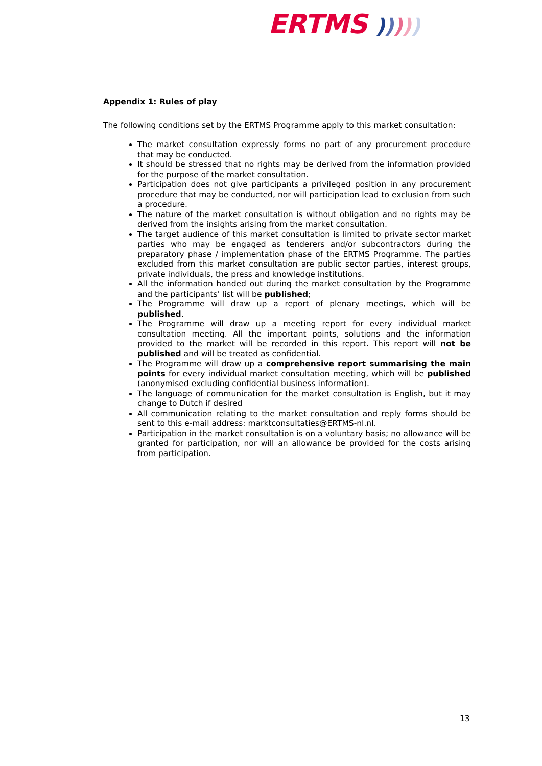ERTMS )))))
Appendix 1: Rules of play
The following conditions set by the ERTMS Programme apply to this market consultation:
The market consultation expressly forms no part of any procurement procedure that may be conducted.
It should be stressed that no rights may be derived from the information provided for the purpose of the market consultation.
Participation does not give participants a privileged position in any procurement procedure that may be conducted, nor will participation lead to exclusion from such a procedure.
The nature of the market consultation is without obligation and no rights may be derived from the insights arising from the market consultation.
The target audience of this market consultation is limited to private sector market parties who may be engaged as tenderers and/or subcontractors during the preparatory phase / implementation phase of the ERTMS Programme. The parties excluded from this market consultation are public sector parties, interest groups, private individuals, the press and knowledge institutions.
All the information handed out during the market consultation by the Programme and the participants' list will be published;
The Programme will draw up a report of plenary meetings, which will be published.
The Programme will draw up a meeting report for every individual market consultation meeting. All the important points, solutions and the information provided to the market will be recorded in this report. This report will not be published and will be treated as confidential.
The Programme will draw up a comprehensive report summarising the main points for every individual market consultation meeting, which will be published (anonymised excluding confidential business information).
The language of communication for the market consultation is English, but it may change to Dutch if desired
All communication relating to the market consultation and reply forms should be sent to this e-mail address: marktconsultaties@ERTMS-nl.nl.
Participation in the market consultation is on a voluntary basis; no allowance will be granted for participation, nor will an allowance be provided for the costs arising from participation.
13